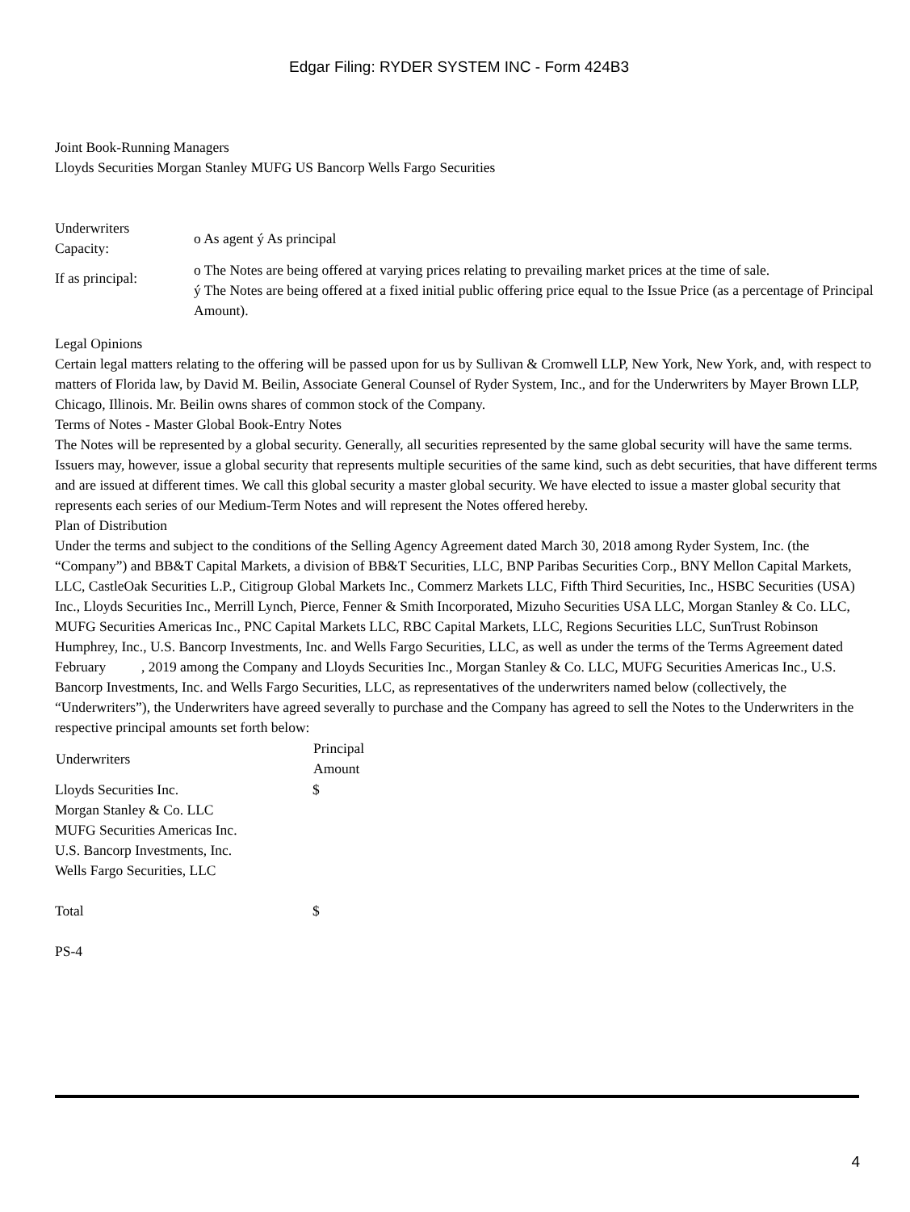Edgar Filing: RYDER SYSTEM INC - Form 424B3
Joint Book-Running Managers
Lloyds Securities Morgan Stanley MUFG US Bancorp Wells Fargo Securities
| Underwriters Capacity: | o As agent ý As principal |
| If as principal: | o The Notes are being offered at varying prices relating to prevailing market prices at the time of sale. ý The Notes are being offered at a fixed initial public offering price equal to the Issue Price (as a percentage of Principal Amount). |
Legal Opinions
Certain legal matters relating to the offering will be passed upon for us by Sullivan & Cromwell LLP, New York, New York, and, with respect to matters of Florida law, by David M. Beilin, Associate General Counsel of Ryder System, Inc., and for the Underwriters by Mayer Brown LLP, Chicago, Illinois. Mr. Beilin owns shares of common stock of the Company.
Terms of Notes - Master Global Book-Entry Notes
The Notes will be represented by a global security. Generally, all securities represented by the same global security will have the same terms. Issuers may, however, issue a global security that represents multiple securities of the same kind, such as debt securities, that have different terms and are issued at different times. We call this global security a master global security. We have elected to issue a master global security that represents each series of our Medium-Term Notes and will represent the Notes offered hereby.
Plan of Distribution
Under the terms and subject to the conditions of the Selling Agency Agreement dated March 30, 2018 among Ryder System, Inc. (the “Company”) and BB&T Capital Markets, a division of BB&T Securities, LLC, BNP Paribas Securities Corp., BNY Mellon Capital Markets, LLC, CastleOak Securities L.P., Citigroup Global Markets Inc., Commerz Markets LLC, Fifth Third Securities, Inc., HSBC Securities (USA) Inc., Lloyds Securities Inc., Merrill Lynch, Pierce, Fenner & Smith Incorporated, Mizuho Securities USA LLC, Morgan Stanley & Co. LLC, MUFG Securities Americas Inc., PNC Capital Markets LLC, RBC Capital Markets, LLC, Regions Securities LLC, SunTrust Robinson Humphrey, Inc., U.S. Bancorp Investments, Inc. and Wells Fargo Securities, LLC, as well as under the terms of the Terms Agreement dated February , 2019 among the Company and Lloyds Securities Inc., Morgan Stanley & Co. LLC, MUFG Securities Americas Inc., U.S. Bancorp Investments, Inc. and Wells Fargo Securities, LLC, as representatives of the underwriters named below (collectively, the “Underwriters”), the Underwriters have agreed severally to purchase and the Company has agreed to sell the Notes to the Underwriters in the respective principal amounts set forth below:
| Underwriters | Principal Amount |
| --- | --- |
| Lloyds Securities Inc. | $ |
| Morgan Stanley & Co. LLC | |
| MUFG Securities Americas Inc. | |
| U.S. Bancorp Investments, Inc. | |
| Wells Fargo Securities, LLC | |
| Total | $ |
PS-4
4